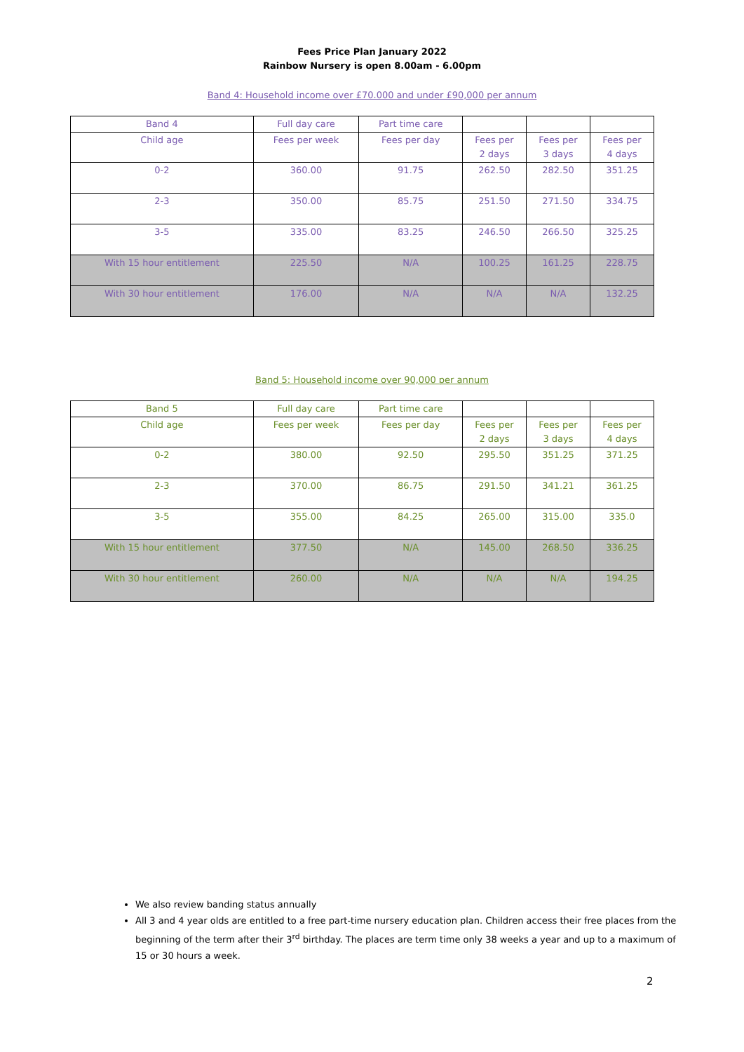Fees Price Plan January 2022
Rainbow Nursery is open 8.00am - 6.00pm
Band 4: Household income over £70.000 and under £90,000 per annum
| Band 4 | Full day care | Part time care | | | |
| Child age | Fees per week | Fees per day | Fees per 2 days | Fees per 3 days | Fees per 4 days |
| 0-2 | 360.00 | 91.75 | 262.50 | 282.50 | 351.25 |
| 2-3 | 350.00 | 85.75 | 251.50 | 271.50 | 334.75 |
| 3-5 | 335.00 | 83.25 | 246.50 | 266.50 | 325.25 |
| With 15 hour entitlement | 225.50 | N/A | 100.25 | 161.25 | 228.75 |
| With 30 hour entitlement | 176.00 | N/A | N/A | N/A | 132.25 |
Band 5: Household income over 90,000 per annum
| Band 5 | Full day care | Part time care | | | |
| Child age | Fees per week | Fees per day | Fees per 2 days | Fees per 3 days | Fees per 4 days |
| 0-2 | 380.00 | 92.50 | 295.50 | 351.25 | 371.25 |
| 2-3 | 370.00 | 86.75 | 291.50 | 341.21 | 361.25 |
| 3-5 | 355.00 | 84.25 | 265.00 | 315.00 | 335.0 |
| With 15 hour entitlement | 377.50 | N/A | 145.00 | 268.50 | 336.25 |
| With 30 hour entitlement | 260.00 | N/A | N/A | N/A | 194.25 |
We also review banding status annually
All 3 and 4 year olds are entitled to a free part-time nursery education plan. Children access their free places from the beginning of the term after their 3<sup>rd</sup> birthday. The places are term time only 38 weeks a year and up to a maximum of 15 or 30 hours a week.
2